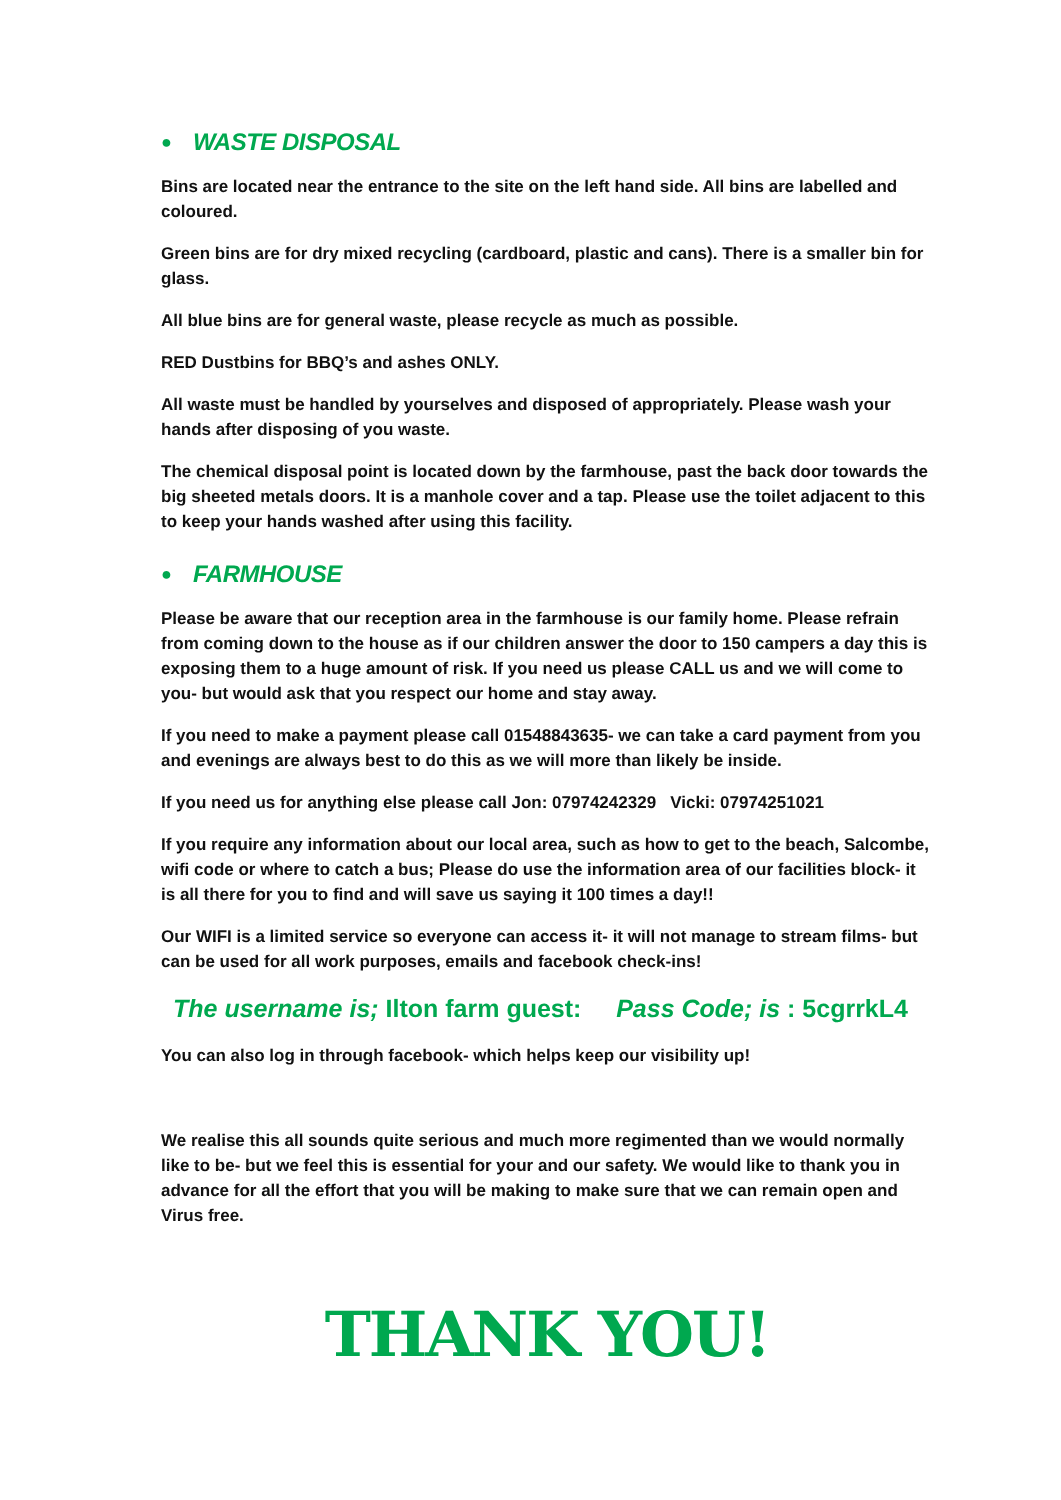● WASTE DISPOSAL
Bins are located near the entrance to the site on the left hand side. All bins are labelled and coloured.
Green bins are for dry mixed recycling (cardboard, plastic and cans). There is a smaller bin for glass.
All blue bins are for general waste, please recycle as much as possible.
RED Dustbins for BBQ’s and ashes ONLY.
All waste must be handled by yourselves and disposed of appropriately. Please wash your hands after disposing of you waste.
The chemical disposal point is located down by the farmhouse, past the back door towards the big sheeted metals doors. It is a manhole cover and a tap. Please use the toilet adjacent to this to keep your hands washed after using this facility.
● FARMHOUSE
Please be aware that our reception area in the farmhouse is our family home. Please refrain from coming down to the house as if our children answer the door to 150 campers a day this is exposing them to a huge amount of risk. If you need us please CALL us and we will come to you- but would ask that you respect our home and stay away.
If you need to make a payment please call 01548843635- we can take a card payment from you and evenings are always best to do this as we will more than likely be inside.
If you need us for anything else please call Jon: 07974242329 Vicki: 07974251021
If you require any information about our local area, such as how to get to the beach, Salcombe, wifi code or where to catch a bus; Please do use the information area of our facilities block- it is all there for you to find and will save us saying it 100 times a day!!
Our WIFI is a limited service so everyone can access it- it will not manage to stream films- but can be used for all work purposes, emails and facebook check-ins!
The username is; Ilton farm guest: Pass Code; is : 5cgrrkL4
You can also log in through facebook- which helps keep our visibility up!
We realise this all sounds quite serious and much more regimented than we would normally like to be- but we feel this is essential for your and our safety. We would like to thank you in advance for all the effort that you will be making to make sure that we can remain open and Virus free.
THANK YOU!